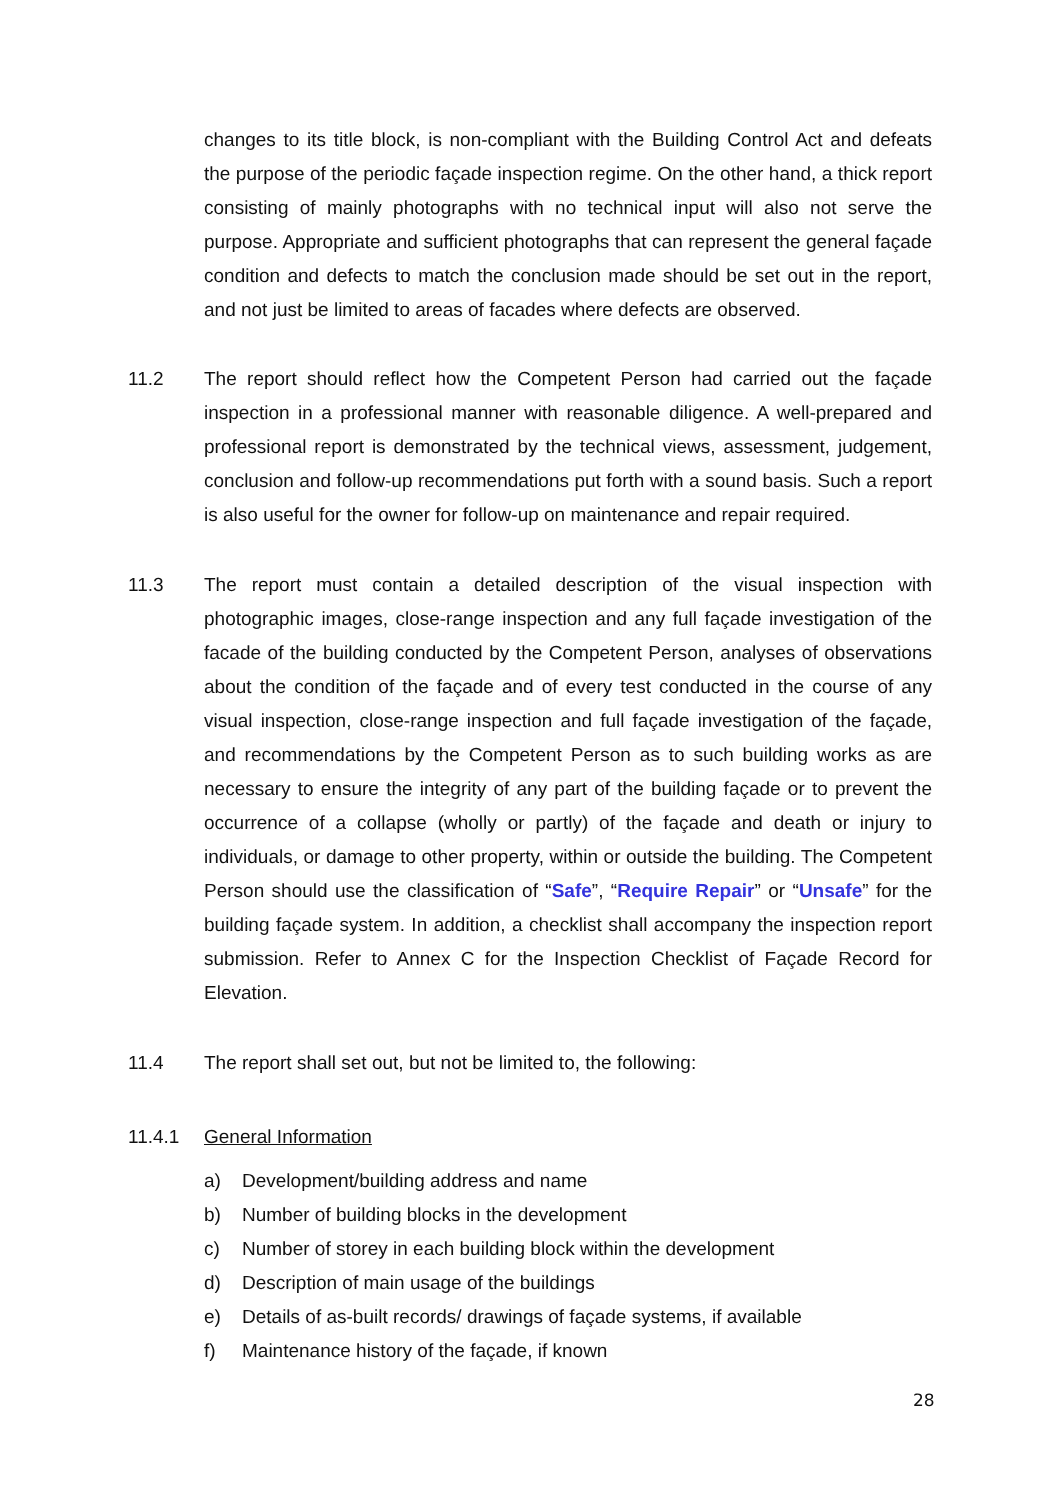changes to its title block, is non-compliant with the Building Control Act and defeats the purpose of the periodic façade inspection regime. On the other hand, a thick report consisting of mainly photographs with no technical input will also not serve the purpose. Appropriate and sufficient photographs that can represent the general façade condition and defects to match the conclusion made should be set out in the report, and not just be limited to areas of facades where defects are observed.
11.2 The report should reflect how the Competent Person had carried out the façade inspection in a professional manner with reasonable diligence. A well-prepared and professional report is demonstrated by the technical views, assessment, judgement, conclusion and follow-up recommendations put forth with a sound basis. Such a report is also useful for the owner for follow-up on maintenance and repair required.
11.3 The report must contain a detailed description of the visual inspection with photographic images, close-range inspection and any full façade investigation of the facade of the building conducted by the Competent Person, analyses of observations about the condition of the façade and of every test conducted in the course of any visual inspection, close-range inspection and full façade investigation of the façade, and recommendations by the Competent Person as to such building works as are necessary to ensure the integrity of any part of the building façade or to prevent the occurrence of a collapse (wholly or partly) of the façade and death or injury to individuals, or damage to other property, within or outside the building. The Competent Person should use the classification of “Safe”, “Require Repair” or “Unsafe” for the building façade system. In addition, a checklist shall accompany the inspection report submission. Refer to Annex C for the Inspection Checklist of Façade Record for Elevation.
11.4 The report shall set out, but not be limited to, the following:
11.4.1 General Information
a) Development/building address and name
b) Number of building blocks in the development
c) Number of storey in each building block within the development
d) Description of main usage of the buildings
e) Details of as-built records/ drawings of façade systems, if available
f) Maintenance history of the façade, if known
28